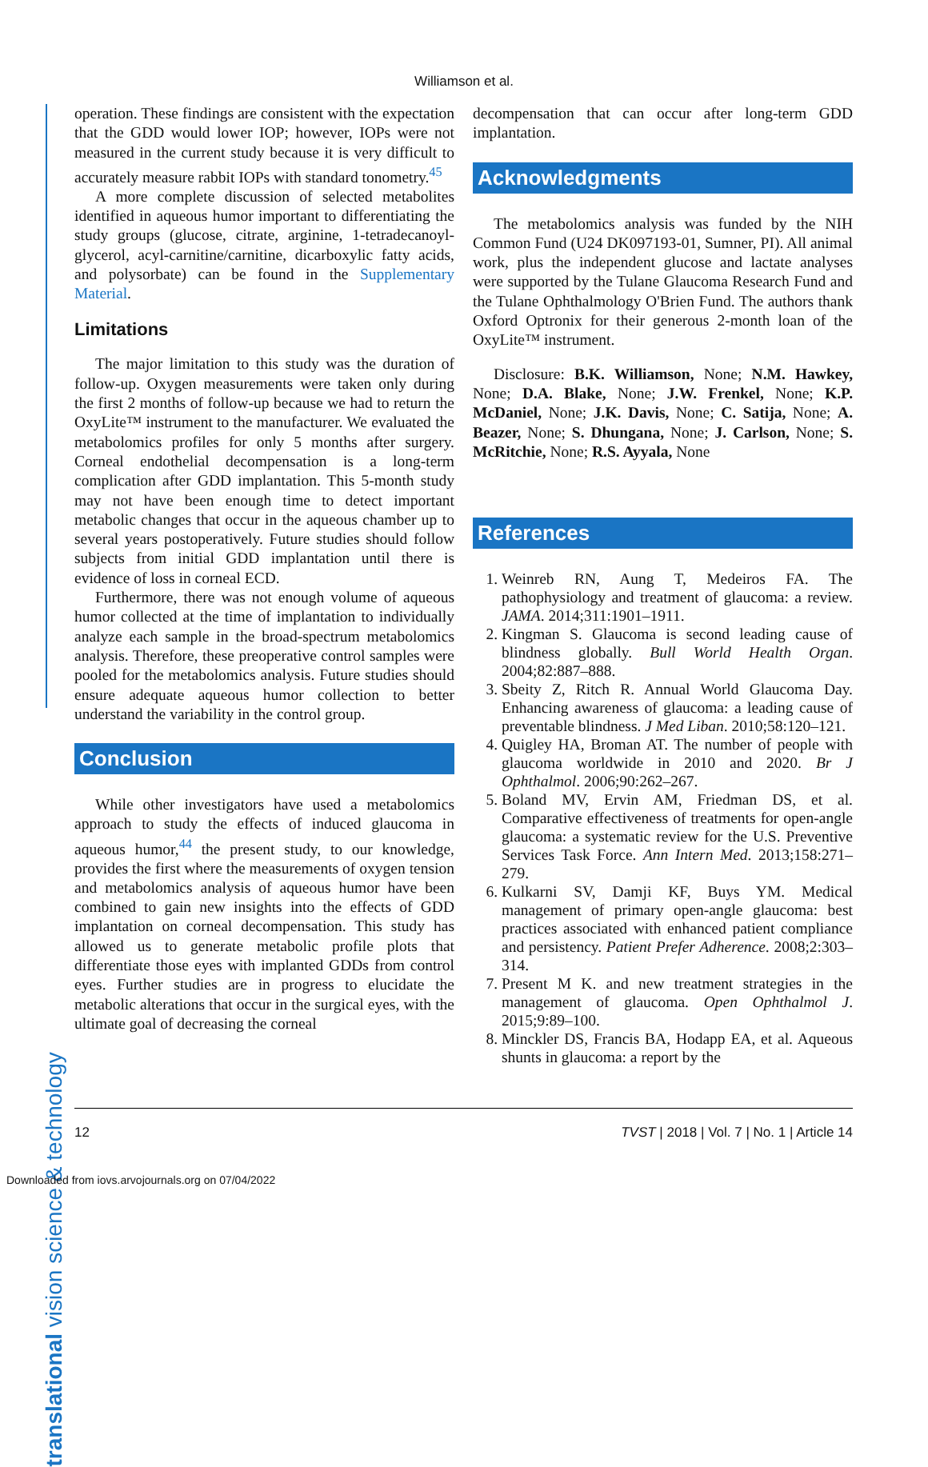Williamson et al.
translational vision science & technology
operation. These findings are consistent with the expectation that the GDD would lower IOP; however, IOPs were not measured in the current study because it is very difficult to accurately measure rabbit IOPs with standard tonometry.<sup>45</sup>
A more complete discussion of selected metabolites identified in aqueous humor important to differentiating the study groups (glucose, citrate, arginine, 1-tetradecanoyl-glycerol, acyl-carnitine/carnitine, dicarboxylic fatty acids, and polysorbate) can be found in the Supplementary Material.
Limitations
The major limitation to this study was the duration of follow-up. Oxygen measurements were taken only during the first 2 months of follow-up because we had to return the OxyLite™ instrument to the manufacturer. We evaluated the metabolomics profiles for only 5 months after surgery. Corneal endothelial decompensation is a long-term complication after GDD implantation. This 5-month study may not have been enough time to detect important metabolic changes that occur in the aqueous chamber up to several years postoperatively. Future studies should follow subjects from initial GDD implantation until there is evidence of loss in corneal ECD.
Furthermore, there was not enough volume of aqueous humor collected at the time of implantation to individually analyze each sample in the broad-spectrum metabolomics analysis. Therefore, these preoperative control samples were pooled for the metabolomics analysis. Future studies should ensure adequate aqueous humor collection to better understand the variability in the control group.
Conclusion
While other investigators have used a metabolomics approach to study the effects of induced glaucoma in aqueous humor,<sup>44</sup> the present study, to our knowledge, provides the first where the measurements of oxygen tension and metabolomics analysis of aqueous humor have been combined to gain new insights into the effects of GDD implantation on corneal decompensation. This study has allowed us to generate metabolic profile plots that differentiate those eyes with implanted GDDs from control eyes. Further studies are in progress to elucidate the metabolic alterations that occur in the surgical eyes, with the ultimate goal of decreasing the corneal
decompensation that can occur after long-term GDD implantation.
Acknowledgments
The metabolomics analysis was funded by the NIH Common Fund (U24 DK097193-01, Sumner, PI). All animal work, plus the independent glucose and lactate analyses were supported by the Tulane Glaucoma Research Fund and the Tulane Ophthalmology O'Brien Fund. The authors thank Oxford Optronix for their generous 2-month loan of the OxyLite™ instrument.
Disclosure: B.K. Williamson, None; N.M. Hawkey, None; D.A. Blake, None; J.W. Frenkel, None; K.P. McDaniel, None; J.K. Davis, None; C. Satija, None; A. Beazer, None; S. Dhungana, None; J. Carlson, None; S. McRitchie, None; R.S. Ayyala, None
References
1. Weinreb RN, Aung T, Medeiros FA. The pathophysiology and treatment of glaucoma: a review. JAMA. 2014;311:1901–1911.
2. Kingman S. Glaucoma is second leading cause of blindness globally. Bull World Health Organ. 2004;82:887–888.
3. Sbeity Z, Ritch R. Annual World Glaucoma Day. Enhancing awareness of glaucoma: a leading cause of preventable blindness. J Med Liban. 2010;58:120–121.
4. Quigley HA, Broman AT. The number of people with glaucoma worldwide in 2010 and 2020. Br J Ophthalmol. 2006;90:262–267.
5. Boland MV, Ervin AM, Friedman DS, et al. Comparative effectiveness of treatments for open-angle glaucoma: a systematic review for the U.S. Preventive Services Task Force. Ann Intern Med. 2013;158:271–279.
6. Kulkarni SV, Damji KF, Buys YM. Medical management of primary open-angle glaucoma: best practices associated with enhanced patient compliance and persistency. Patient Prefer Adherence. 2008;2:303–314.
7. Present M K. and new treatment strategies in the management of glaucoma. Open Ophthalmol J. 2015;9:89–100.
8. Minckler DS, Francis BA, Hodapp EA, et al. Aqueous shunts in glaucoma: a report by the
12 TVST | 2018 | Vol. 7 | No. 1 | Article 14
Downloaded from iovs.arvojournals.org on 07/04/2022